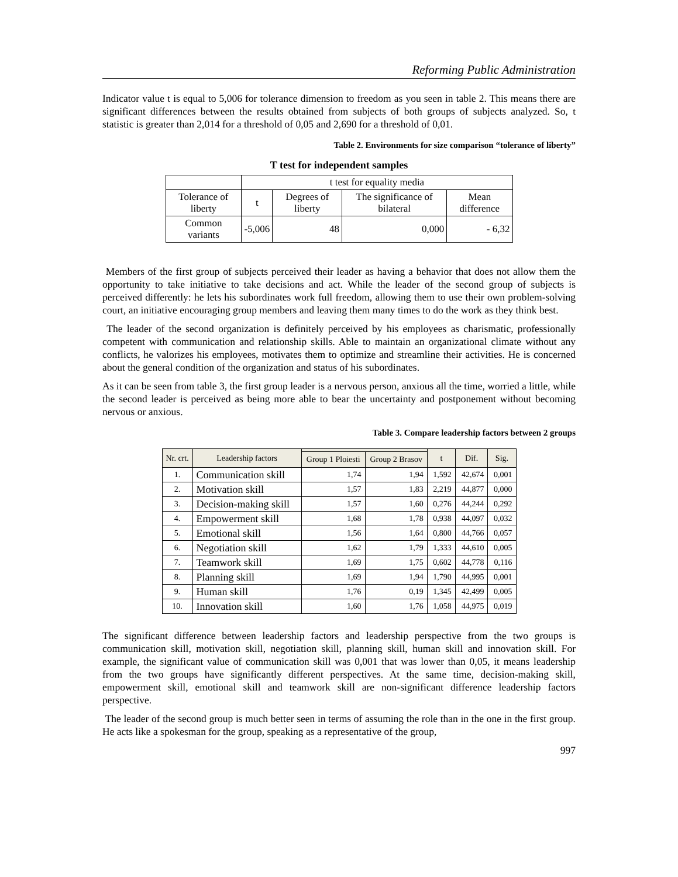Reforming Public Administration
Indicator value t is equal to 5,006 for tolerance dimension to freedom as you seen in table 2. This means there are significant differences between the results obtained from subjects of both groups of subjects analyzed. So, t statistic is greater than 2,014 for a threshold of 0,05 and 2,690 for a threshold of 0,01.
Table 2. Environments for size comparison “tolerance of liberty”
T test for independent samples
| | t test for equality media | | | |
| --- | --- | --- | --- | --- |
| Tolerance of liberty | t | Degrees of liberty | The significance of bilateral | Mean difference |
| Common variants | -5,006 | 48 | 0,000 | - 6,32 |
Members of the first group of subjects perceived their leader as having a behavior that does not allow them the opportunity to take initiative to take decisions and act. While the leader of the second group of subjects is perceived differently: he lets his subordinates work full freedom, allowing them to use their own problem-solving court, an initiative encouraging group members and leaving them many times to do the work as they think best.
The leader of the second organization is definitely perceived by his employees as charismatic, professionally competent with communication and relationship skills. Able to maintain an organizational climate without any conflicts, he valorizes his employees, motivates them to optimize and streamline their activities. He is concerned about the general condition of the organization and status of his subordinates.
As it can be seen from table 3, the first group leader is a nervous person, anxious all the time, worried a little, while the second leader is perceived as being more able to bear the uncertainty and postponement without becoming nervous or anxious.
Table 3. Compare leadership factors between 2 groups
| Nr. crt. | Leadership factors | | | t | Dif. | Sig. |
| --- | --- | --- | --- | --- | --- | --- |
| | | Group 1 Ploiesti | Group 2 Brasov | | | |
| 1. | Communication skill | 1,74 | 1,94 | 1,592 | 42,674 | 0,001 |
| 2. | Motivation skill | 1,57 | 1,83 | 2,219 | 44,877 | 0,000 |
| 3. | Decision-making skill | 1,57 | 1,60 | 0,276 | 44,244 | 0,292 |
| 4. | Empowerment skill | 1,68 | 1,78 | 0,938 | 44,097 | 0,032 |
| 5. | Emotional skill | 1,56 | 1,64 | 0,800 | 44,766 | 0,057 |
| 6. | Negotiation skill | 1,62 | 1,79 | 1,333 | 44,610 | 0,005 |
| 7. | Teamwork skill | 1,69 | 1,75 | 0,602 | 44,778 | 0,116 |
| 8. | Planning skill | 1,69 | 1,94 | 1,790 | 44,995 | 0,001 |
| 9. | Human skill | 1,76 | 0,19 | 1,345 | 42,499 | 0,005 |
| 10. | Innovation skill | 1,60 | 1,76 | 1,058 | 44,975 | 0,019 |
The significant difference between leadership factors and leadership perspective from the two groups is communication skill, motivation skill, negotiation skill, planning skill, human skill and innovation skill. For example, the significant value of communication skill was 0,001 that was lower than 0,05, it means leadership from the two groups have significantly different perspectives. At the same time, decision-making skill, empowerment skill, emotional skill and teamwork skill are non-significant difference leadership factors perspective.
The leader of the second group is much better seen in terms of assuming the role than in the one in the first group. He acts like a spokesman for the group, speaking as a representative of the group,
997